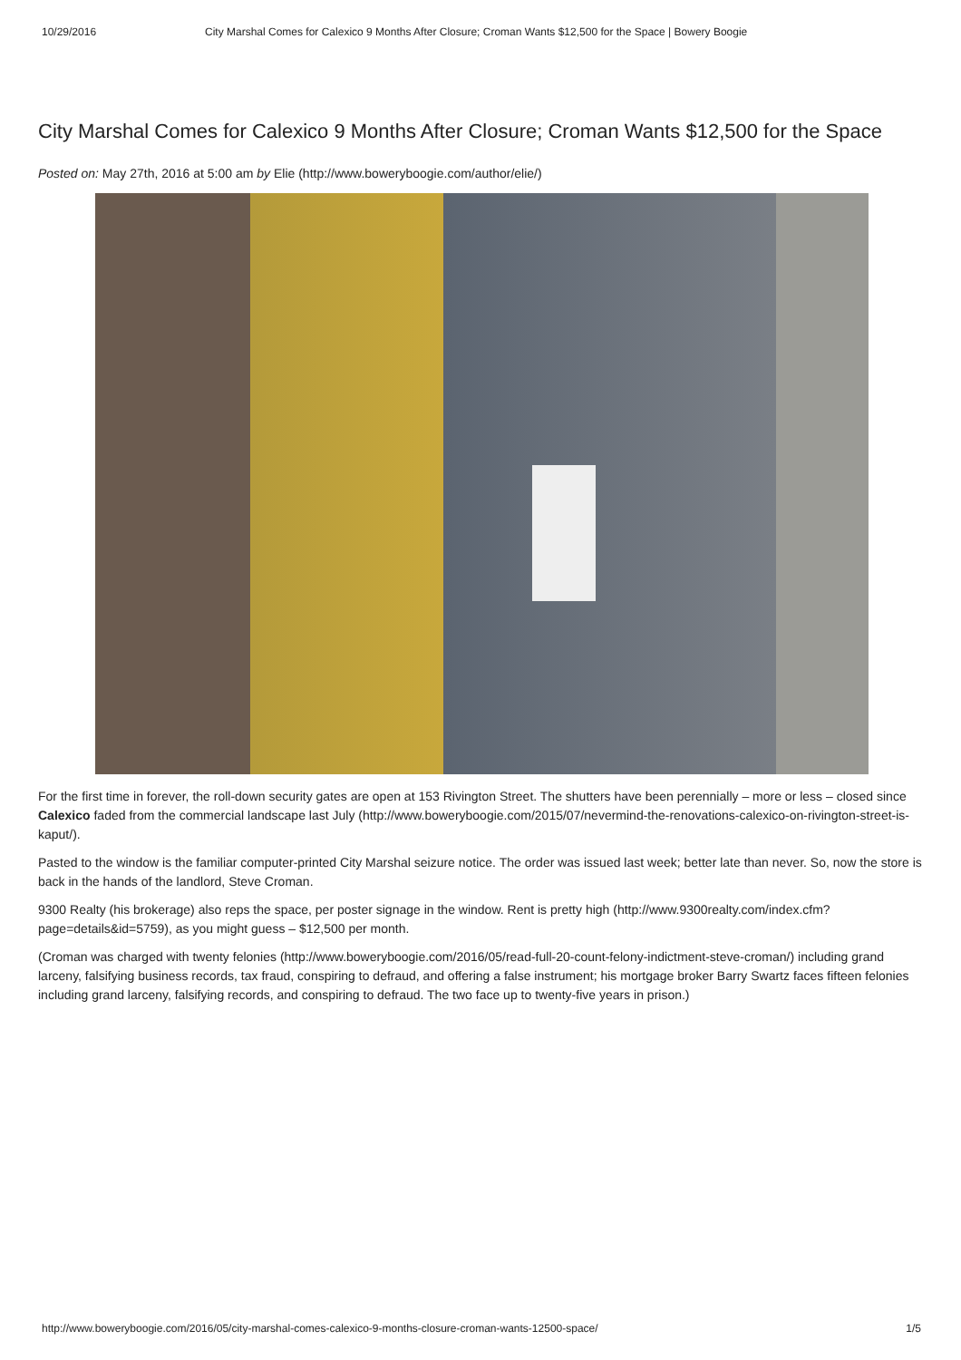10/29/2016 City Marshal Comes for Calexico 9 Months After Closure; Croman Wants $12,500 for the Space | Bowery Boogie
City Marshal Comes for Calexico 9 Months After Closure; Croman Wants $12,500 for the Space
Posted on: May 27th, 2016 at 5:00 am by Elie (http://www.boweryboogie.com/author/elie/)
For the first time in forever, the roll-down security gates are open at 153 Rivington Street. The shutters have been perennially – more or less – closed since Calexico faded from the commercial landscape last July (http://www.boweryboogie.com/2015/07/nevermind-the-renovations-calexico-on-rivington-street-is-kaput/).
Pasted to the window is the familiar computer-printed City Marshal seizure notice. The order was issued last week; better late than never. So, now the store is back in the hands of the landlord, Steve Croman.
9300 Realty (his brokerage) also reps the space, per poster signage in the window. Rent is pretty high (http://www.9300realty.com/index.cfm?page=details&id=5759), as you might guess – $12,500 per month.
(Croman was charged with twenty felonies (http://www.boweryboogie.com/2016/05/read-full-20-count-felony-indictment-steve-croman/) including grand larceny, falsifying business records, tax fraud, conspiring to defraud, and offering a false instrument; his mortgage broker Barry Swartz faces fifteen felonies including grand larceny, falsifying records, and conspiring to defraud. The two face up to twenty-five years in prison.)
http://www.boweryboogie.com/2016/05/city-marshal-comes-calexico-9-months-closure-croman-wants-12500-space/ 1/5